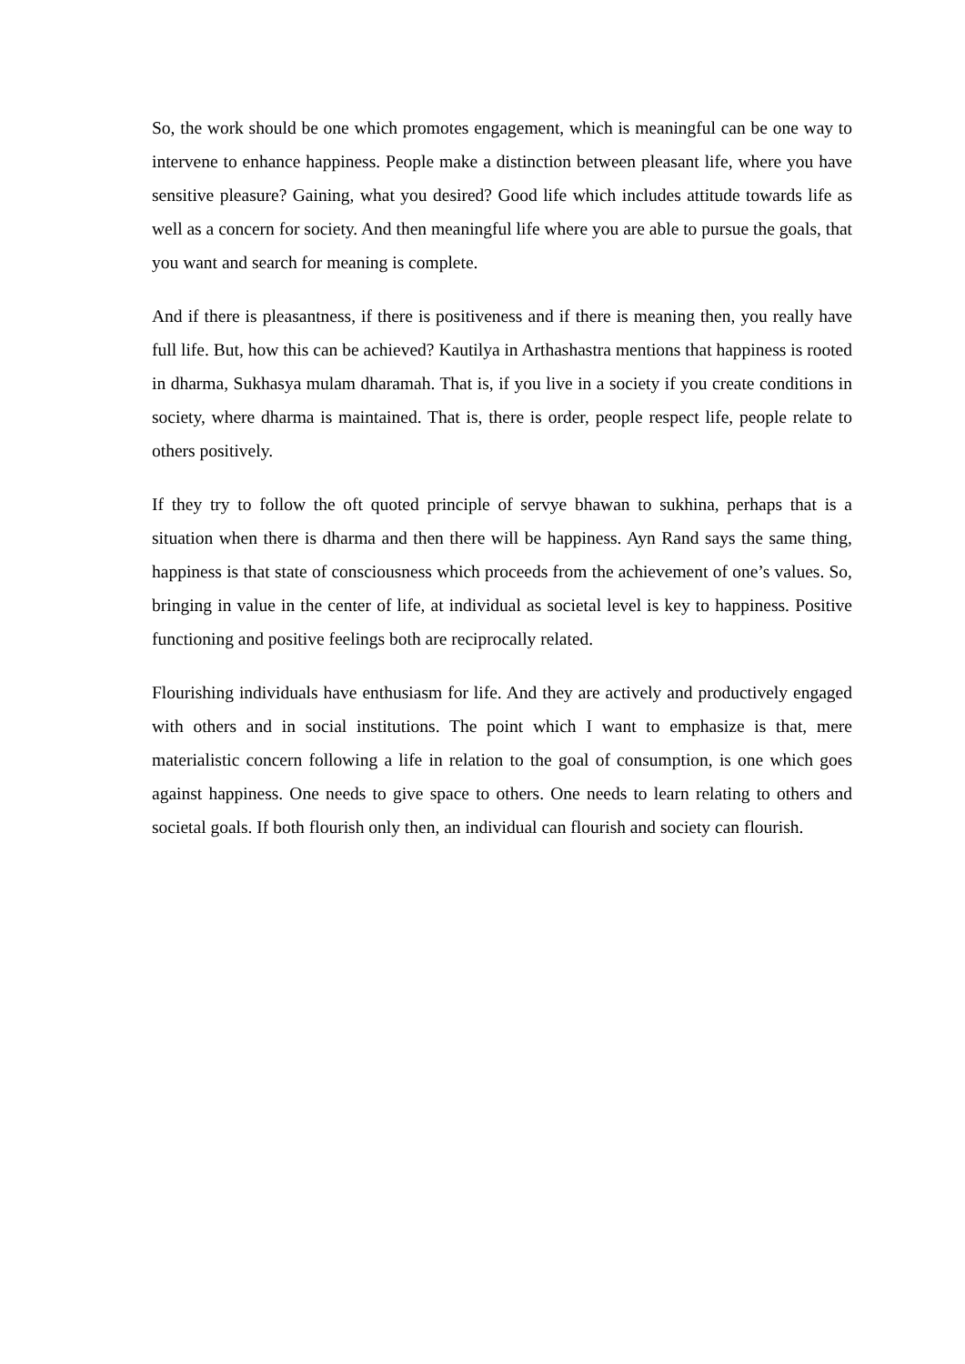So, the work should be one which promotes engagement, which is meaningful can be one way to intervene to enhance happiness. People make a distinction between pleasant life, where you have sensitive pleasure? Gaining, what you desired? Good life which includes attitude towards life as well as a concern for society. And then meaningful life where you are able to pursue the goals, that you want and search for meaning is complete.
And if there is pleasantness, if there is positiveness and if there is meaning then, you really have full life. But, how this can be achieved? Kautilya in Arthashastra mentions that happiness is rooted in dharma, Sukhasya mulam dharamah. That is, if you live in a society if you create conditions in society, where dharma is maintained. That is, there is order, people respect life, people relate to others positively.
If they try to follow the oft quoted principle of servye bhawan to sukhina, perhaps that is a situation when there is dharma and then there will be happiness. Ayn Rand says the same thing, happiness is that state of consciousness which proceeds from the achievement of one’s values. So, bringing in value in the center of life, at individual as societal level is key to happiness. Positive functioning and positive feelings both are reciprocally related.
Flourishing individuals have enthusiasm for life. And they are actively and productively engaged with others and in social institutions. The point which I want to emphasize is that, mere materialistic concern following a life in relation to the goal of consumption, is one which goes against happiness. One needs to give space to others. One needs to learn relating to others and societal goals. If both flourish only then, an individual can flourish and society can flourish.